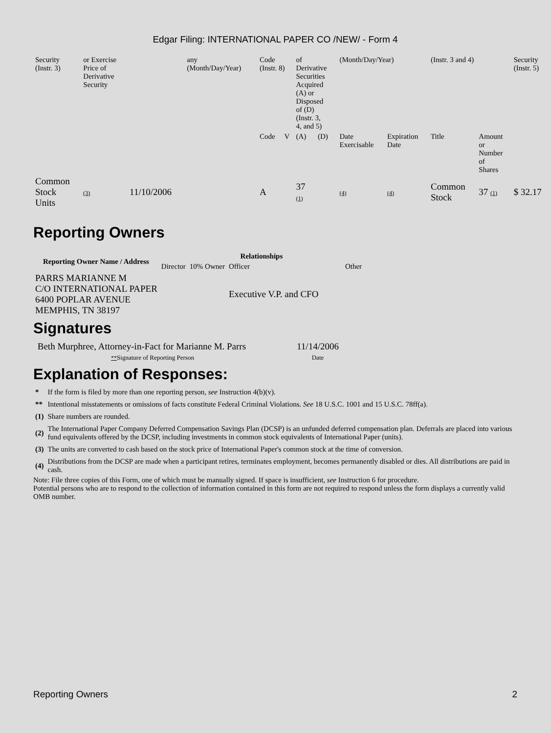Edgar Filing: INTERNATIONAL PAPER CO /NEW/ - Form 4
| Security (Instr. 3) | or Exercise Price of Derivative Security | | any (Month/Day/Year) | Code (Instr. 8) | | of Derivative Securities Acquired (A) or Disposed of (D) (Instr. 3, 4, and 5) | | (Month/Day/Year) | | (Instr. 3 and 4) | | Security (Instr. 5) |
| | | | | Code | V | (A) | (D) | Date Exercisable | Expiration Date | Title | Amount or Number of Shares | |
| Common Stock Units | (3) | 11/10/2006 | | A | | 37 (1) | | (4) | (4) | Common Stock | 37 (1) | $ 32.17 |
Reporting Owners
| Reporting Owner Name / Address | Relationships | | | |
| --- | --- | --- | --- | --- |
| | Director | 10% Owner | Officer | Other |
| PARRS MARIANNE M C/O INTERNATIONAL PAPER 6400 POPLAR AVENUE MEMPHIS, TN 38197 | | | Executive V.P. and CFO | |
Signatures
| Beth Murphree, Attorney-in-Fact for Marianne M. Parrs | 11/14/2006 |
| ** Signature of Reporting Person | Date |
Explanation of Responses:
| * | If the form is filed by more than one reporting person, see Instruction 4(b)(v). |
| ** | Intentional misstatements or omissions of facts constitute Federal Criminal Violations. See 18 U.S.C. 1001 and 15 U.S.C. 78ff(a). |
| (1) | Share numbers are rounded. |
| (2) | The International Paper Company Deferred Compensation Savings Plan (DCSP) is an unfunded deferred compensation plan. Deferrals are placed into various fund equivalents offered by the DCSP, including investments in common stock equivalents of International Paper (units). |
| (3) | The units are converted to cash based on the stock price of International Paper's common stock at the time of conversion. |
| (4) | Distributions from the DCSP are made when a participant retires, terminates employment, becomes permanently disabled or dies. All distributions are paid in cash. |
Note: File three copies of this Form, one of which must be manually signed. If space is insufficient, see Instruction 6 for procedure.
Potential persons who are to respond to the collection of information contained in this form are not required to respond unless the form displays a currently valid OMB number.
Reporting Owners 2